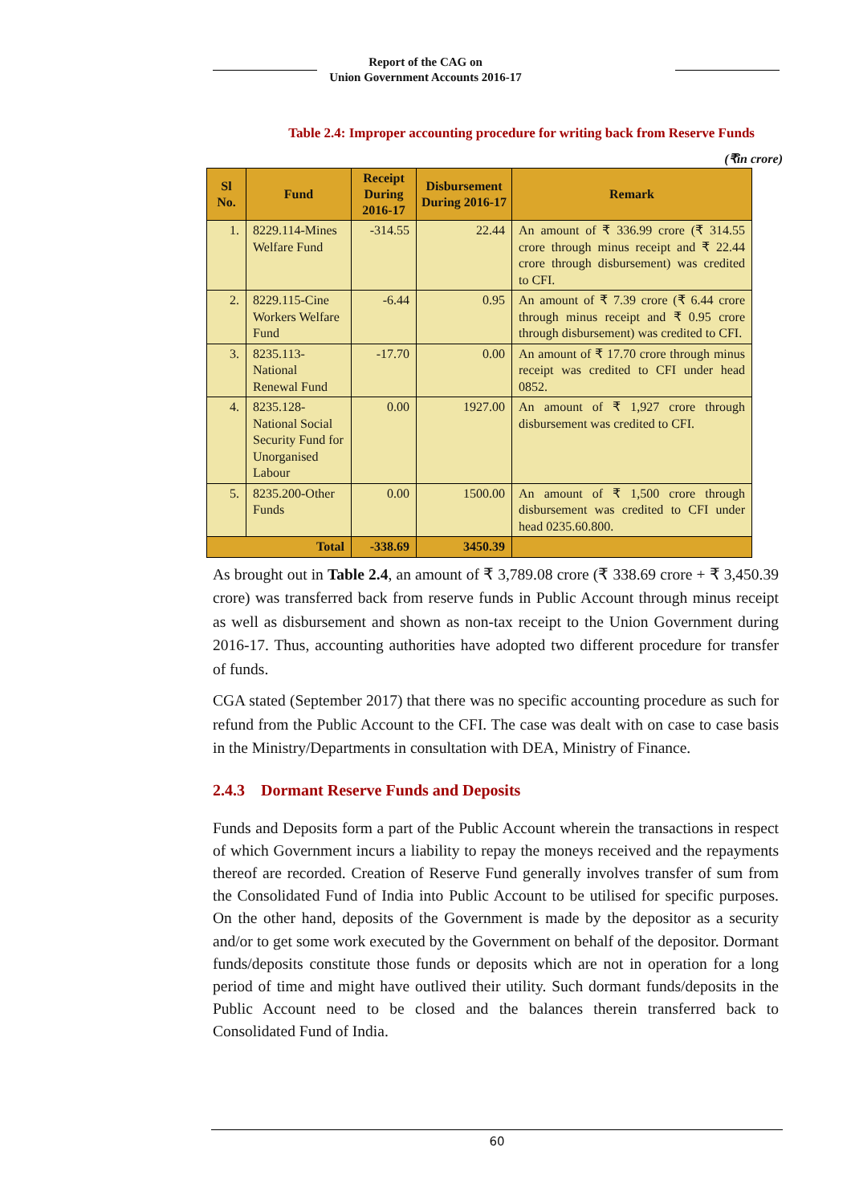Report of the CAG on
Union Government Accounts 2016-17
Table 2.4: Improper accounting procedure for writing back from Reserve Funds
(₹in crore)
| Sl No. | Fund | Receipt During 2016-17 | Disbursement During 2016-17 | Remark |
| --- | --- | --- | --- | --- |
| 1. | 8229.114-Mines Welfare Fund | -314.55 | 22.44 | An amount of ₹ 336.99 crore (₹ 314.55 crore through minus receipt and ₹ 22.44 crore through disbursement) was credited to CFI. |
| 2. | 8229.115-Cine Workers Welfare Fund | -6.44 | 0.95 | An amount of ₹ 7.39 crore (₹ 6.44 crore through minus receipt and ₹ 0.95 crore through disbursement) was credited to CFI. |
| 3. | 8235.113-National Renewal Fund | -17.70 | 0.00 | An amount of ₹ 17.70 crore through minus receipt was credited to CFI under head 0852. |
| 4. | 8235.128-National Social Security Fund for Unorganised Labour | 0.00 | 1927.00 | An amount of ₹ 1,927 crore through disbursement was credited to CFI. |
| 5. | 8235.200-Other Funds | 0.00 | 1500.00 | An amount of ₹ 1,500 crore through disbursement was credited to CFI under head 0235.60.800. |
| Total | | -338.69 | 3450.39 | |
As brought out in Table 2.4, an amount of ₹ 3,789.08 crore (₹ 338.69 crore + ₹ 3,450.39 crore) was transferred back from reserve funds in Public Account through minus receipt as well as disbursement and shown as non-tax receipt to the Union Government during 2016-17. Thus, accounting authorities have adopted two different procedure for transfer of funds.
CGA stated (September 2017) that there was no specific accounting procedure as such for refund from the Public Account to the CFI. The case was dealt with on case to case basis in the Ministry/Departments in consultation with DEA, Ministry of Finance.
2.4.3 Dormant Reserve Funds and Deposits
Funds and Deposits form a part of the Public Account wherein the transactions in respect of which Government incurs a liability to repay the moneys received and the repayments thereof are recorded. Creation of Reserve Fund generally involves transfer of sum from the Consolidated Fund of India into Public Account to be utilised for specific purposes. On the other hand, deposits of the Government is made by the depositor as a security and/or to get some work executed by the Government on behalf of the depositor. Dormant funds/deposits constitute those funds or deposits which are not in operation for a long period of time and might have outlived their utility. Such dormant funds/deposits in the Public Account need to be closed and the balances therein transferred back to Consolidated Fund of India.
60